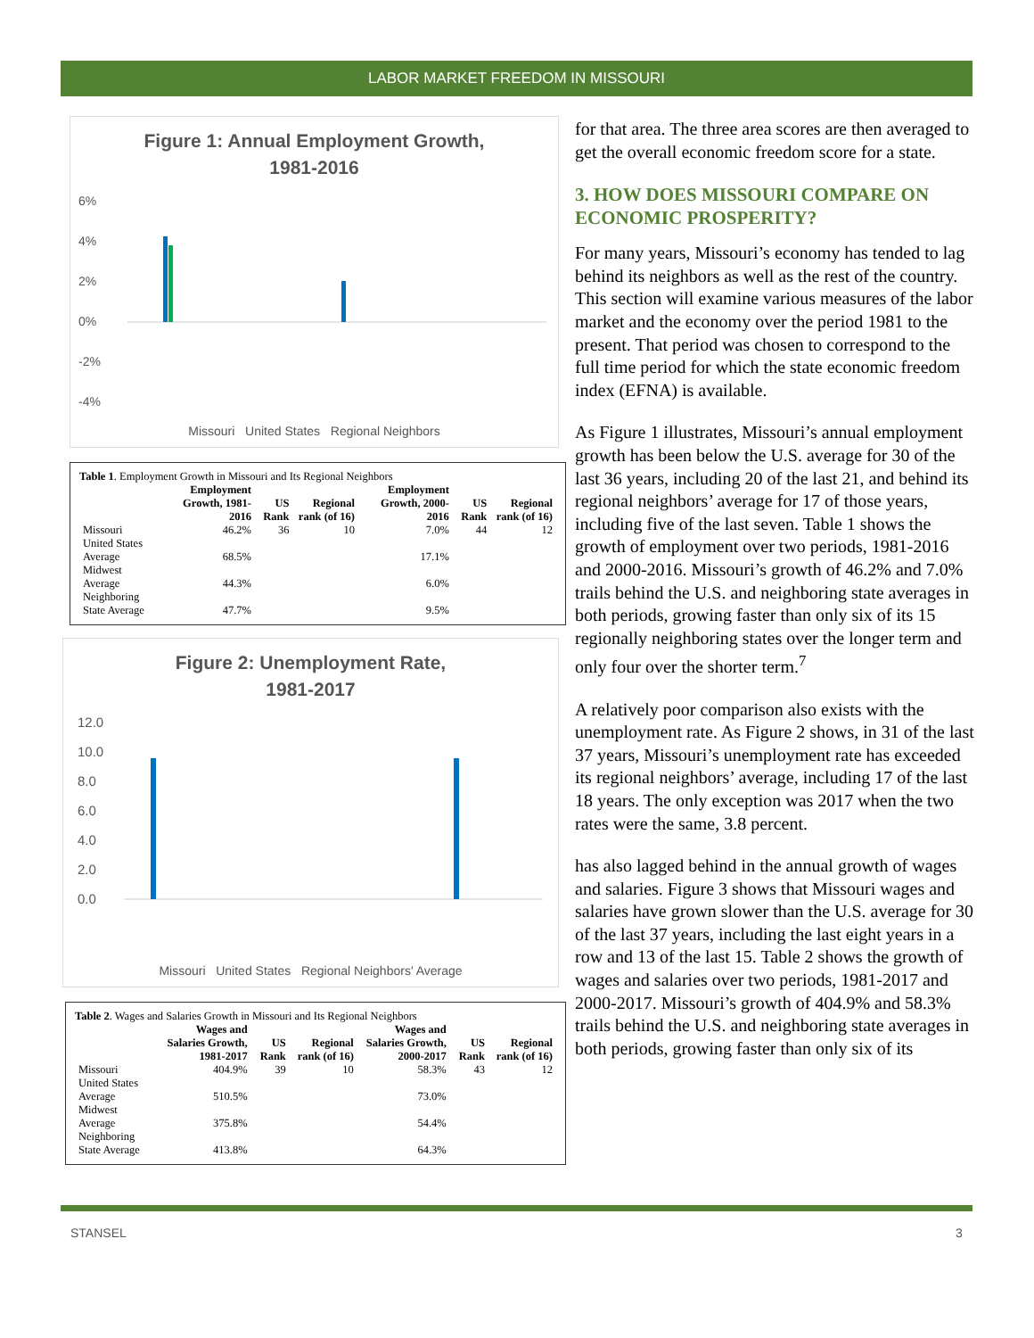LABOR MARKET FREEDOM IN MISSOURI
Figure 1: Annual Employment Growth,
1981-2016
6%
4%
2%
0%
-2%
-4%
Missouri United States Regional Neighbors
Table 1. Employment Growth in Missouri and Its Regional Neighbors
| | Employment Growth, 1981-2016 | US Rank | Regional rank (of 16) | Employment Growth, 2000-2016 | US Rank | Regional rank (of 16) |
| --- | --- | --- | --- | --- | --- | --- |
| Missouri | 46.2% | 36 | 10 | 7.0% | 44 | 12 |
| United States Average | 68.5% | | | 17.1% | | |
| Midwest Average | 44.3% | | | 6.0% | | |
| Neighboring State Average | 47.7% | | | 9.5% | | |
Figure 2: Unemployment Rate,
1981-2017
12.0
10.0
8.0
6.0
4.0
2.0
0.0
Missouri United States Regional Neighbors' Average
Table 2. Wages and Salaries Growth in Missouri and Its Regional Neighbors
| | Wages and Salaries Growth, 1981-2017 | US Rank | Regional rank (of 16) | Wages and Salaries Growth, 2000-2017 | US Rank | Regional rank (of 16) |
| --- | --- | --- | --- | --- | --- | --- |
| Missouri | 404.9% | 39 | 10 | 58.3% | 43 | 12 |
| United States Average | 510.5% | | | 73.0% | | |
| Midwest Average | 375.8% | | | 54.4% | | |
| Neighboring State Average | 413.8% | | | 64.3% | | |
for that area. The three area scores are then averaged to get the overall economic freedom score for a state.
3. HOW DOES MISSOURI COMPARE ON ECONOMIC PROSPERITY?
For many years, Missouri’s economy has tended to lag behind its neighbors as well as the rest of the country. This section will examine various measures of the labor market and the economy over the period 1981 to the present. That period was chosen to correspond to the full time period for which the state economic freedom index (EFNA) is available.
As Figure 1 illustrates, Missouri’s annual employment growth has been below the U.S. average for 30 of the last 36 years, including 20 of the last 21, and behind its regional neighbors’ average for 17 of those years, including five of the last seven. Table 1 shows the growth of employment over two periods, 1981-2016 and 2000-2016. Missouri’s growth of 46.2% and 7.0% trails behind the U.S. and neighboring state averages in both periods, growing faster than only six of its 15 regionally neighboring states over the longer term and only four over the shorter term.<sup>7</sup>
A relatively poor comparison also exists with the unemployment rate. As Figure 2 shows, in 31 of the last 37 years, Missouri’s unemployment rate has exceeded its regional neighbors’ average, including 17 of the last 18 years. The only exception was 2017 when the two rates were the same, 3.8 percent.
has also lagged behind in the annual growth of wages and salaries. Figure 3 shows that Missouri wages and salaries have grown slower than the U.S. average for 30 of the last 37 years, including the last eight years in a row and 13 of the last 15. Table 2 shows the growth of wages and salaries over two periods, 1981-2017 and 2000-2017. Missouri’s growth of 404.9% and 58.3% trails behind the U.S. and neighboring state averages in both periods, growing faster than only six of its
STANSEL 3